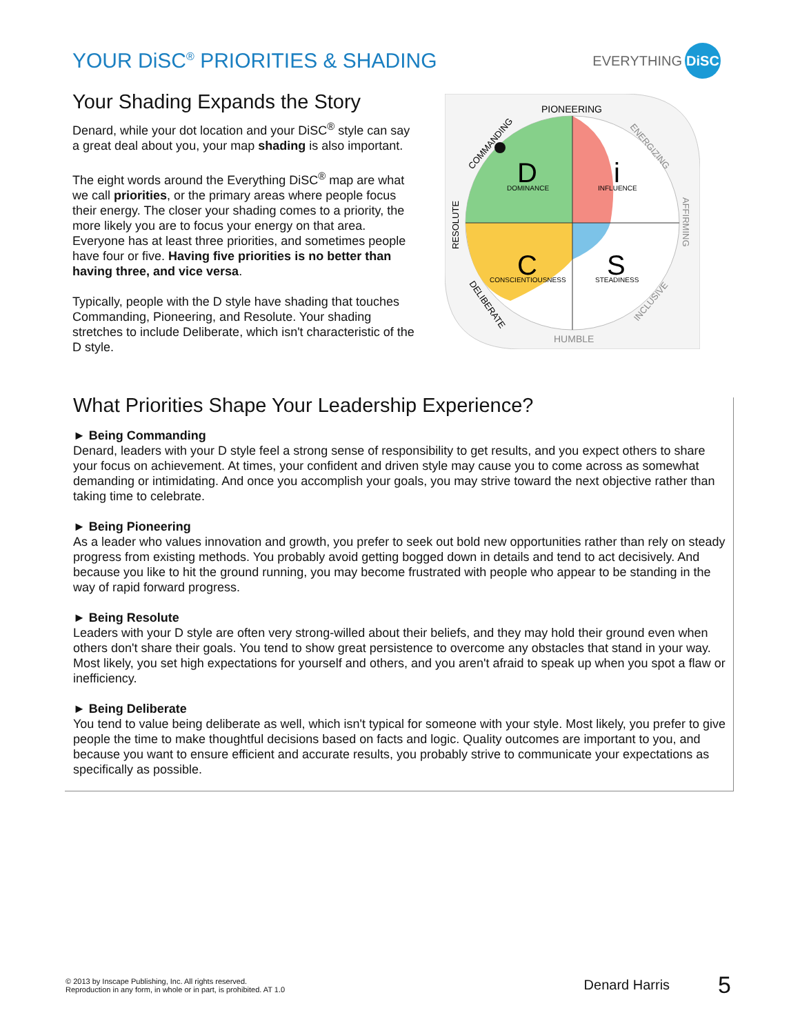YOUR DiSC<sup>®</sup> PRIORITIES & SHADING
EVERYTHING DiSC
Your Shading Expands the Story
Denard, while your dot location and your DiSC<sup>®</sup> style can say a great deal about you, your map shading is also important.
The eight words around the Everything DiSC<sup>®</sup> map are what we call priorities, or the primary areas where people focus their energy. The closer your shading comes to a priority, the more likely you are to focus your energy on that area. Everyone has at least three priorities, and sometimes people have four or five. Having five priorities is no better than having three, and vice versa.
Typically, people with the D style have shading that touches Commanding, Pioneering, and Resolute. Your shading stretches to include Deliberate, which isn't characteristic of the D style.
D
DOMINANCE
i
INFLUENCE
C
CONSCIENTIOUSNESS
S
STEADINESS
PIONEERING
HUMBLE
COMMANDING
RESOLUTE
DELIBERATE
ENERGIZING
AFFIRMING
INCLUSIVE
What Priorities Shape Your Leadership Experience?
► Being Commanding
Denard, leaders with your D style feel a strong sense of responsibility to get results, and you expect others to share your focus on achievement. At times, your confident and driven style may cause you to come across as somewhat demanding or intimidating. And once you accomplish your goals, you may strive toward the next objective rather than taking time to celebrate.
► Being Pioneering
As a leader who values innovation and growth, you prefer to seek out bold new opportunities rather than rely on steady progress from existing methods. You probably avoid getting bogged down in details and tend to act decisively. And because you like to hit the ground running, you may become frustrated with people who appear to be standing in the way of rapid forward progress.
► Being Resolute
Leaders with your D style are often very strong-willed about their beliefs, and they may hold their ground even when others don't share their goals. You tend to show great persistence to overcome any obstacles that stand in your way. Most likely, you set high expectations for yourself and others, and you aren't afraid to speak up when you spot a flaw or inefficiency.
► Being Deliberate
You tend to value being deliberate as well, which isn't typical for someone with your style. Most likely, you prefer to give people the time to make thoughtful decisions based on facts and logic. Quality outcomes are important to you, and because you want to ensure efficient and accurate results, you probably strive to communicate your expectations as specifically as possible.
© 2013 by Inscape Publishing, Inc. All rights reserved.
Reproduction in any form, in whole or in part, is prohibited. AT 1.0
Denard Harris 5